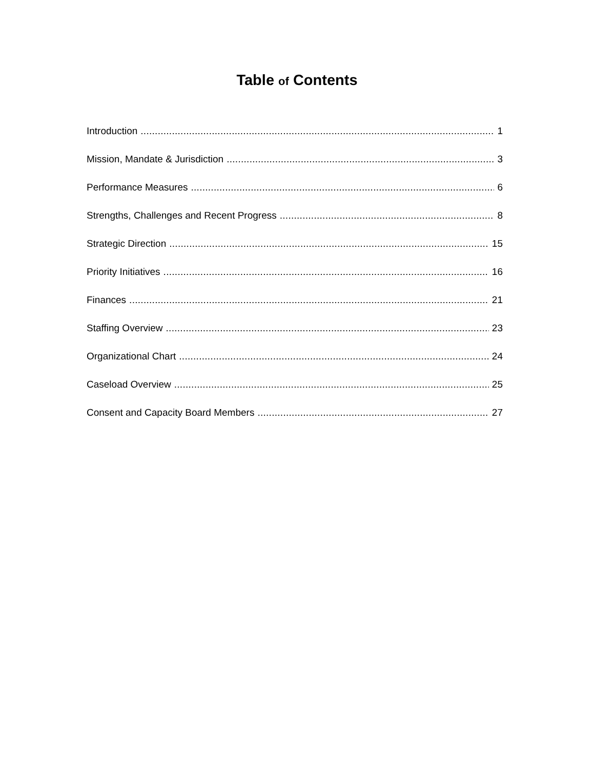Table of Contents
Introduction 1
Mission, Mandate & Jurisdiction 3
Performance Measures 6
Strengths, Challenges and Recent Progress 8
Strategic Direction 15
Priority Initiatives 16
Finances 21
Staffing Overview 23
Organizational Chart 24
Caseload Overview 25
Consent and Capacity Board Members 27